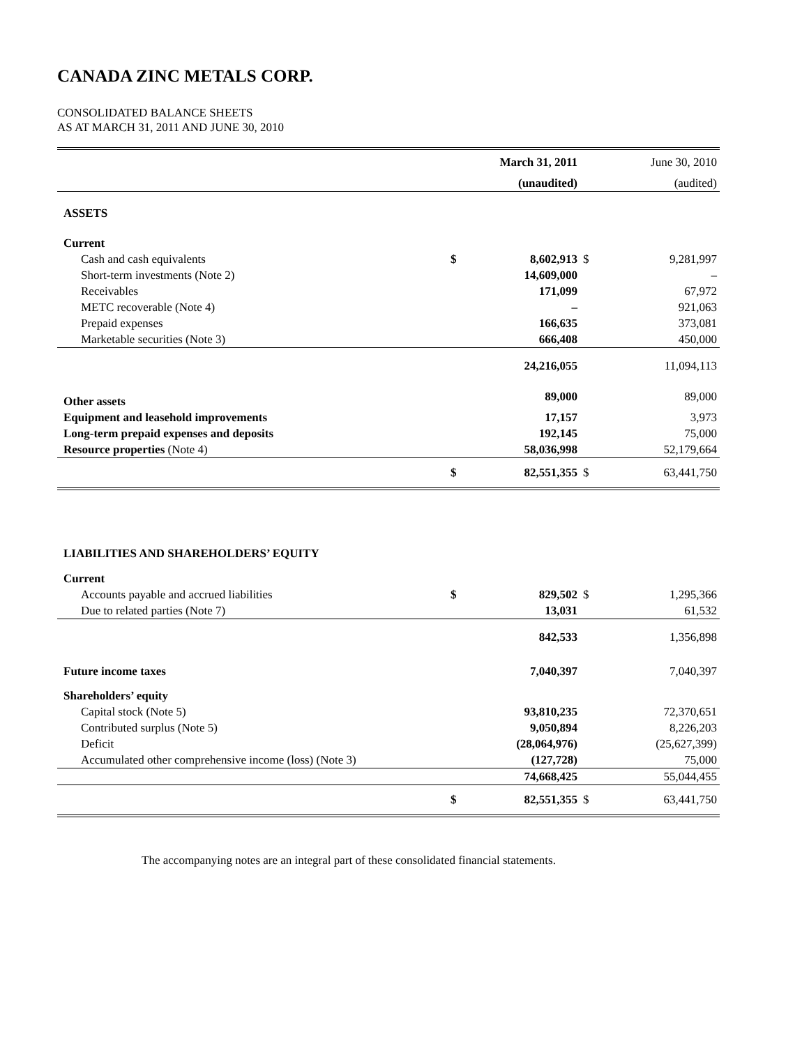CANADA ZINC METALS CORP.
CONSOLIDATED BALANCE SHEETS
AS AT MARCH 31, 2011 AND JUNE 30, 2010
| | | March 31, 2011 | | June 30, 2010 |
| | | (unaudited) | | (audited) |
| ASSETS | | | | |
| Current | | | | |
| Cash and cash equivalents | $ | 8,602,913 | $ | 9,281,997 |
| Short-term investments (Note 2) | | 14,609,000 | | – |
| Receivables | | 171,099 | | 67,972 |
| METC recoverable (Note 4) | | – | | 921,063 |
| Prepaid expenses | | 166,635 | | 373,081 |
| Marketable securities (Note 3) | | 666,408 | | 450,000 |
| | | 24,216,055 | | 11,094,113 |
| Other assets | | 89,000 | | 89,000 |
| Equipment and leasehold improvements | | 17,157 | | 3,973 |
| Long-term prepaid expenses and deposits | | 192,145 | | 75,000 |
| Resource properties (Note 4) | | 58,036,998 | | 52,179,664 |
| | $ | 82,551,355 | $ | 63,441,750 |
| LIABILITIES AND SHAREHOLDERS’ EQUITY | | | | |
| Current | | | | |
| Accounts payable and accrued liabilities | $ | 829,502 | $ | 1,295,366 |
| Due to related parties (Note 7) | | 13,031 | | 61,532 |
| | | 842,533 | | 1,356,898 |
| Future income taxes | | 7,040,397 | | 7,040,397 |
| Shareholders’ equity | | | | |
| Capital stock (Note 5) | | 93,810,235 | | 72,370,651 |
| Contributed surplus (Note 5) | | 9,050,894 | | 8,226,203 |
| Deficit | | (28,064,976) | | (25,627,399) |
| Accumulated other comprehensive income (loss) (Note 3) | | (127,728) | | 75,000 |
| | | 74,668,425 | | 55,044,455 |
| | $ | 82,551,355 | $ | 63,441,750 |
The accompanying notes are an integral part of these consolidated financial statements.